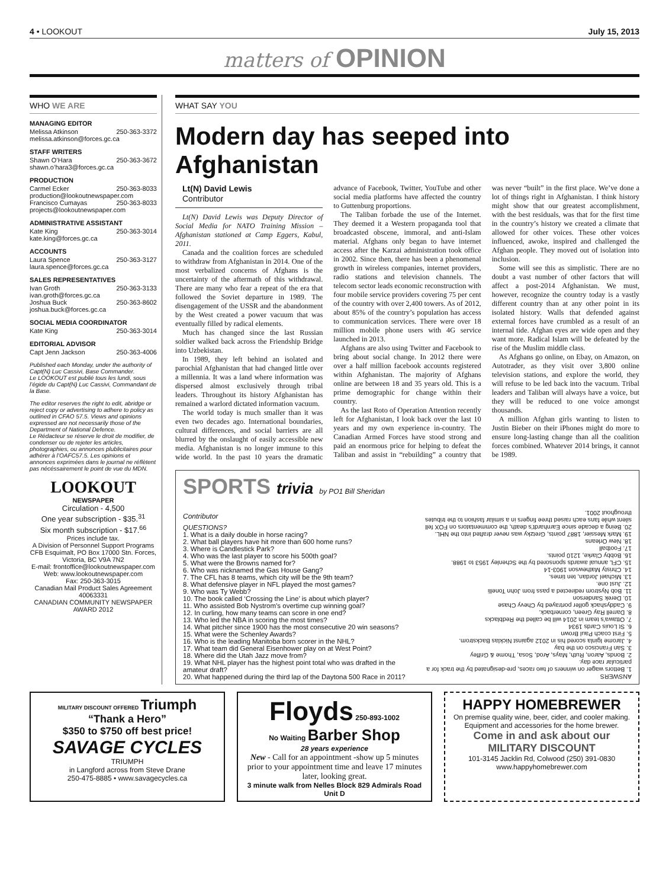4 • LOOKOUT July 15, 2013
matters of OPINION
WHO WE ARE
MANAGING EDITOR
Melissa Atkinson 250-363-3372
melissa.atkinson@forces.gc.ca
STAFF WRITERS
Shawn O’Hara 250-363-3672
shawn.o’hara3@forces.gc.ca
PRODUCTION
Carmel Ecker 250-363-8033
production@lookoutnewspaper.com
Francisco Cumayas 250-363-8033
projects@lookoutnewspaper.com
ADMINISTRATIVE ASSISTANT
Kate King 250-363-3014
kate.king@forces.gc.ca
ACCOUNTS
Laura Spence 250-363-3127
laura.spence@forces.gc.ca
SALES REPRESENTATIVES
Ivan Groth 250-363-3133
ivan.groth@forces.gc.ca
Joshua Buck 250-363-8602
joshua.buck@forces.gc.ca
SOCIAL MEDIA COORDINATOR
Kate King 250-363-3014
EDITORIAL ADVISOR
Capt Jenn Jackson 250-363-4006
Published each Monday, under the authority of Capt(N) Luc Cassivi, Base Commander.
Le LOOKOUT est publié tous les lundi, sous l’égide du Capt(N) Luc Cassivi, Commandant de la Base.
The editor reserves the right to edit, abridge or reject copy or advertising to adhere to policy as outlined in CFAO 57.5. Views and opinions expressed are not necessarily those of the Department of National Defence.
Le Rédacteur se réserve le droit de modifier, de condenser ou de rejeter les articles, photographies, ou annonces plublicitaires pour adhérer à l’OAFC57.5. Les opinions et annonces exprimées dans le journal ne réflètent pas nécéssairement le point de vue du MDN.
LOOKOUT
NEWSPAPER
Circulation - 4,500
One year subscription - $35.<sup>31</sup>
Six month subscription - $17.<sup>66</sup>
Prices include tax.
A Division of Personnel Support Programs CFB Esquimalt, PO Box 17000 Stn. Forces, Victoria, BC V9A 7N2
E-mail: frontoffice@lookoutnewspaper.com
Web: www.lookoutnewspaper.com
Fax: 250-363-3015
Canadian Mail Product Sales Agreement 40063331
CANADIAN COMMUNITY NEWSPAPER AWARD 2012
WHAT SAY YOU
Modern day has seeped into Afghanistan
Lt(N) David Lewis
Contributor
Lt(N) David Lewis was Deputy Director of Social Media for NATO Training Mission – Afghanistan stationed at Camp Eggers, Kabul, 2011.
Canada and the coalition forces are scheduled to withdraw from Afghanistan in 2014. One of the most verbalized concerns of Afghans is the uncertainty of the aftermath of this withdrawal. There are many who fear a repeat of the era that followed the Soviet departure in 1989. The disengagement of the USSR and the abandonment by the West created a power vacuum that was eventually filled by radical elements.
Much has changed since the last Russian soldier walked back across the Friendship Bridge into Uzbekistan.
In 1989, they left behind an isolated and parochial Afghanistan that had changed little over a millennia. It was a land where information was dispersed almost exclusively through tribal leaders. Throughout its history Afghanistan has remained a warlord dictated information vacuum.
The world today is much smaller than it was even two decades ago. International boundaries, cultural differences, and social barriers are all blurred by the onslaught of easily accessible new media. Afghanistan is no longer immune to this wide world. In the past 10 years the dramatic advance of Facebook, Twitter, YouTube and other social media platforms have affected the country to Guttenburg proportions.
The Taliban forbade the use of the Internet. They deemed it a Western propaganda tool that broadcasted obscene, immoral, and anti-Islam material. Afghans only began to have internet access after the Karzai administration took office in 2002. Since then, there has been a phenomenal growth in wireless companies, internet providers, radio stations and television channels. The telecom sector leads economic reconstruction with four mobile service providers covering 75 per cent of the country with over 2,400 towers. As of 2012, about 85% of the country’s population has access to communication services. There were over 18 million mobile phone users with 4G service launched in 2013.
Afghans are also using Twitter and Facebook to bring about social change. In 2012 there were over a half million facebook accounts registered within Afghanistan. The majority of Afghans online are between 18 and 35 years old. This is a prime demographic for change within their country.
As the last Roto of Operation Attention recently left for Afghanistan, I look back over the last 10 years and my own experience in-country. The Canadian Armed Forces have stood strong and paid an enormous price for helping to defeat the Taliban and assist in “rebuilding” a country that was never “built” in the first place. We’ve done a lot of things right in Afghanistan. I think history might show that our greatest accomplishment, with the best residuals, was that for the first time in the country’s history we created a climate that allowed for other voices. These other voices influenced, awoke, inspired and challenged the Afghan people. They moved out of isolation into inclusion.
Some will see this as simplistic. There are no doubt a vast number of other factors that will affect a post-2014 Afghanistan. We must, however, recognize the country today is a vastly different country than at any other point in its isolated history. Walls that defended against external forces have crumbled as a result of an internal tide. Afghan eyes are wide open and they want more. Radical Islam will be defeated by the rise of the Muslim middle class.
As Afghans go online, on Ebay, on Amazon, on Autotrader, as they visit over 3,800 online television stations, and explore the world, they will refuse to be led back into the vacuum. Tribal leaders and Taliban will always have a voice, but they will be reduced to one voice amongst thousands.
A million Afghan girls wanting to listen to Justin Bieber on their iPhones might do more to ensure long-lasting change than all the coalition forces combined. Whatever 2014 brings, it cannot be 1989.
SPORTS trivia by PO1 Bill Sheridan Contributor
QUESTIONS?
1. What is a daily double in horse racing?
2. What ball players have hit more than 600 home runs?
3. Where is Candlestick Park?
4. Who was the last player to score his 500th goal?
5. What were the Browns named for?
6. Who was nicknamed the Gas House Gang?
7. The CFL has 8 teams, which city will be the 9th team?
8. What defensive player in NFL played the most games?
9. Who was Ty Webb?
10. The book called ‘Crossing the Line’ is about which player?
11. Who assisted Bob Nystrom’s overtime cup winning goal?
12. In curling, how many teams can score in one end?
13. Who led the NBA in scoring the most times?
14. What pitcher since 1900 has the most consecutive 20 win seasons?
15. What were the Schenley Awards?
16. Who is the leading Manitoba born scorer in the NHL?
17. What team did General Eisenhower play on at West Point?
18. Where did the Utah Jazz move from?
19. What NHL player has the highest point total who was drafted in the amateur draft?
20. What happened during the third lap of the Daytona 500 Race in 2011?
ANSWERS
1. Bettors wager on winners of two races, pre-designated by the track for a particular race day.
2. Bonds, Aaron, Ruth, Mays, Arod, Sosa, Thome & Griffey
3. San Francisco on the bay
4. Jarome Iginla scored his in 2012 against Nicklas Backstrom.
5. First coach Paul Brown
6. St Louis Cards 1934
7. Ottawa’s team in 2014 will be called the Redblacks
8. Darrell Ray Green, cornerback.
9. Caddyshack golfer portrayed by Chevy Chase
10. Derek Sanderson
11. Bob Nystrom redirected a pass from John Tonelli
12. Just one.
13. Michael Jordan, ten times.
14. Christy Mathewson 1903-14
15. CFL annual awards sponsored by the Schenley 1953 to 1988.
16. Bobby Clarke, 1210 points.
17. Football
18. New Orleans
19. Mark Messier, 1887 points, Gretzky was never drafted into the NHL.
20. Being a decade since Earnhardt’s death, the commentators on FOX fell silent while fans each raised three fingers in a similar fashion to the tributes throughout 2001.
MILITARY DISCOUNT OFFERED Triumph
“Thank a Hero”
$350 to $750 off best price!
SAVAGE CYCLES
TRIUMPH
in Langford across from Steve Drane
250-475-8885 • www.savagecycles.ca
Floyds 250-893-1002
No Waiting Barber Shop
28 years experience
New - Call for an appointment -show up 5 minutes prior to your appointment time and leave 17 minutes later, looking great.
3 minute walk from Nelles Block 829 Admirals Road Unit D
HAPPY HOMEBREWER
On premise quality wine, beer, cider, and cooler making.
Equipment and accessories for the home brewer.
Come in and ask about our MILITARY DISCOUNT
101-3145 Jacklin Rd, Colwood (250) 391-0830
www.happyhomebrewer.com